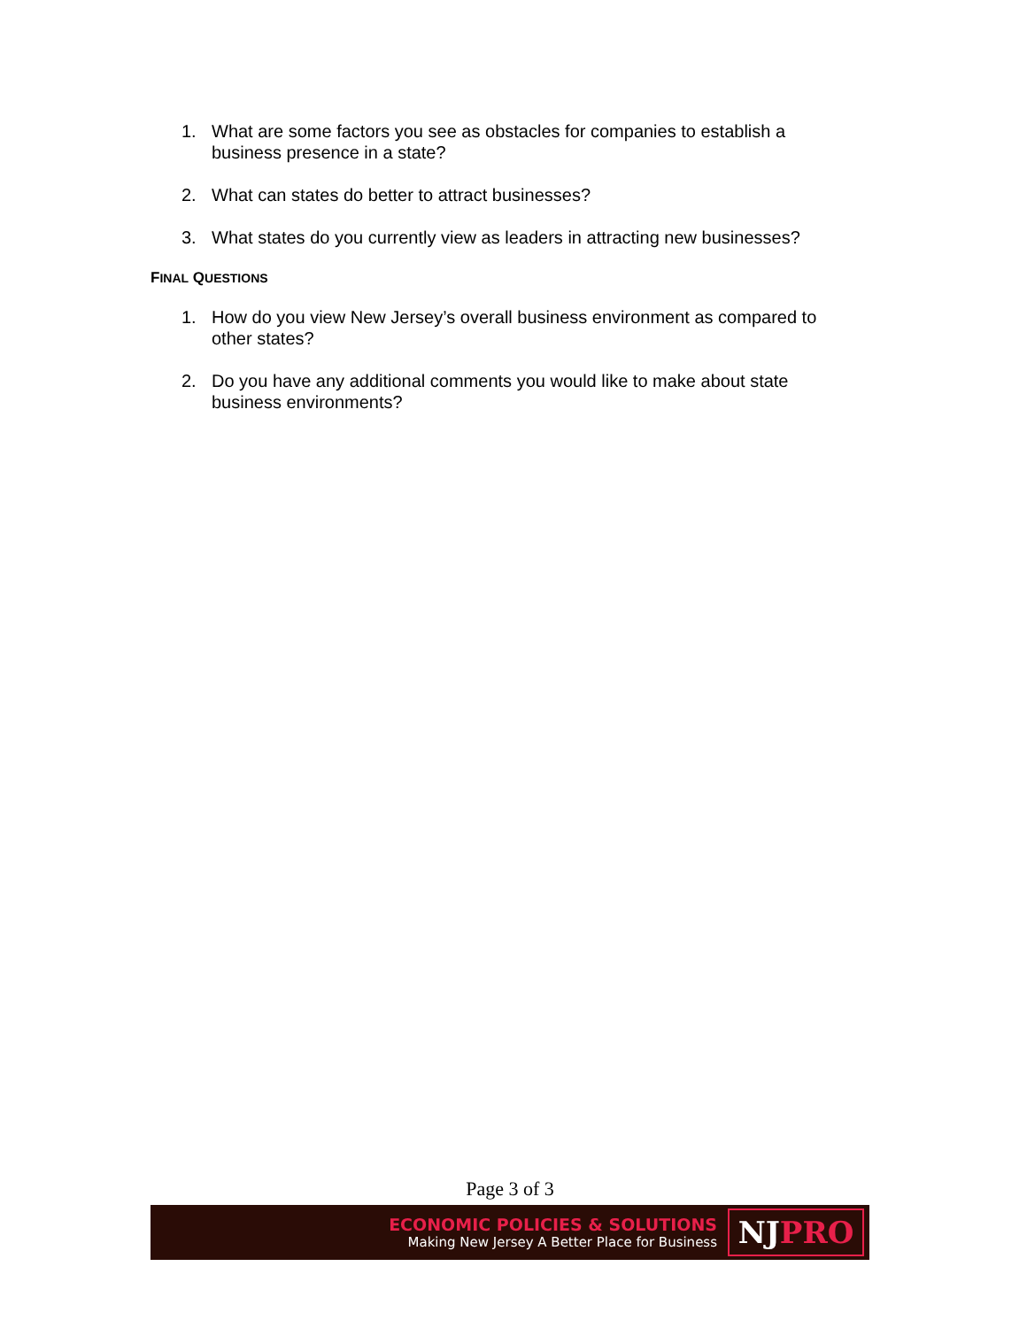1. What are some factors you see as obstacles for companies to establish a business presence in a state?
2. What can states do better to attract businesses?
3. What states do you currently view as leaders in attracting new businesses?
FINAL QUESTIONS
1. How do you view New Jersey’s overall business environment as compared to other states?
2. Do you have any additional comments you would like to make about state business environments?
Page 3 of 3
ECONOMIC POLICIES & SOLUTIONS
Making New Jersey A Better Place for Business
NJ PRO